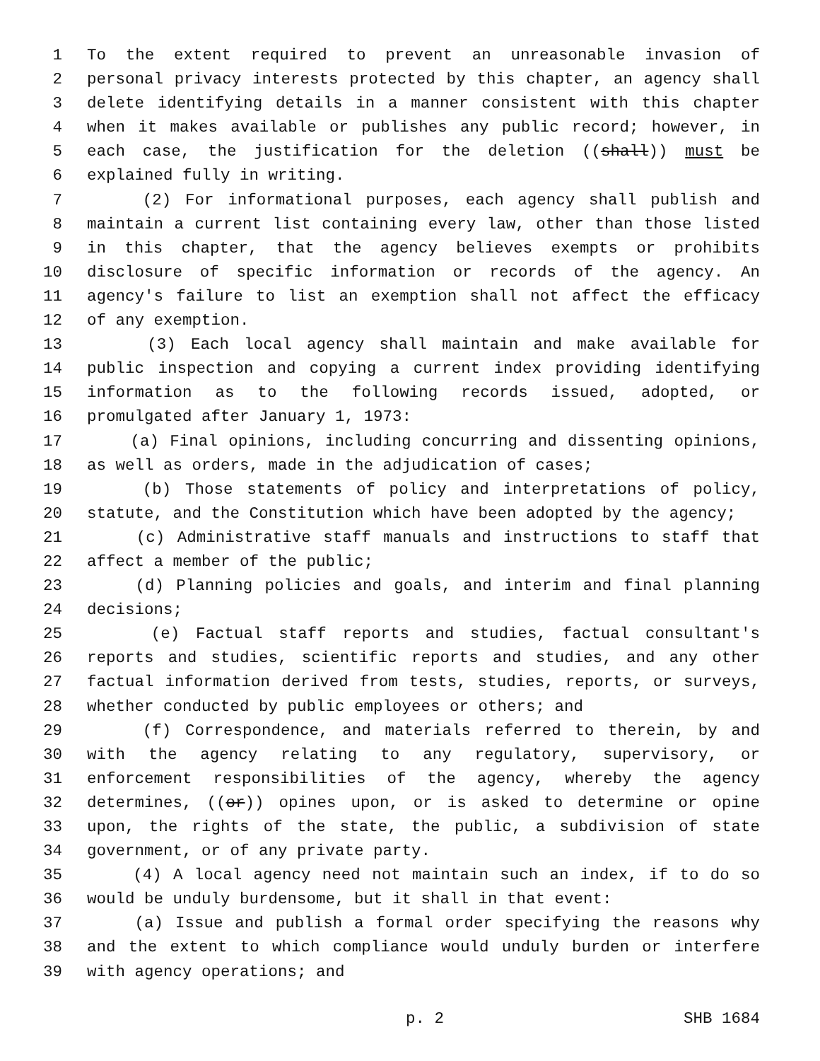1 To the extent required to prevent an unreasonable invasion of
2 personal privacy interests protected by this chapter, an agency shall
3 delete identifying details in a manner consistent with this chapter
4 when it makes available or publishes any public record; however, in
5 each case, the justification for the deletion ((shall)) must be
6 explained fully in writing.
7 (2) For informational purposes, each agency shall publish and
8 maintain a current list containing every law, other than those listed
9 in this chapter, that the agency believes exempts or prohibits
10 disclosure of specific information or records of the agency. An
11 agency's failure to list an exemption shall not affect the efficacy
12 of any exemption.
13 (3) Each local agency shall maintain and make available for
14 public inspection and copying a current index providing identifying
15 information as to the following records issued, adopted, or
16 promulgated after January 1, 1973:
17 (a) Final opinions, including concurring and dissenting opinions,
18 as well as orders, made in the adjudication of cases;
19 (b) Those statements of policy and interpretations of policy,
20 statute, and the Constitution which have been adopted by the agency;
21 (c) Administrative staff manuals and instructions to staff that
22 affect a member of the public;
23 (d) Planning policies and goals, and interim and final planning
24 decisions;
25 (e) Factual staff reports and studies, factual consultant's
26 reports and studies, scientific reports and studies, and any other
27 factual information derived from tests, studies, reports, or surveys,
28 whether conducted by public employees or others; and
29 (f) Correspondence, and materials referred to therein, by and
30 with the agency relating to any regulatory, supervisory, or
31 enforcement responsibilities of the agency, whereby the agency
32 determines, ((or)) opines upon, or is asked to determine or opine
33 upon, the rights of the state, the public, a subdivision of state
34 government, or of any private party.
35 (4) A local agency need not maintain such an index, if to do so
36 would be unduly burdensome, but it shall in that event:
37 (a) Issue and publish a formal order specifying the reasons why
38 and the extent to which compliance would unduly burden or interfere
39 with agency operations; and
p. 2 SHB 1684